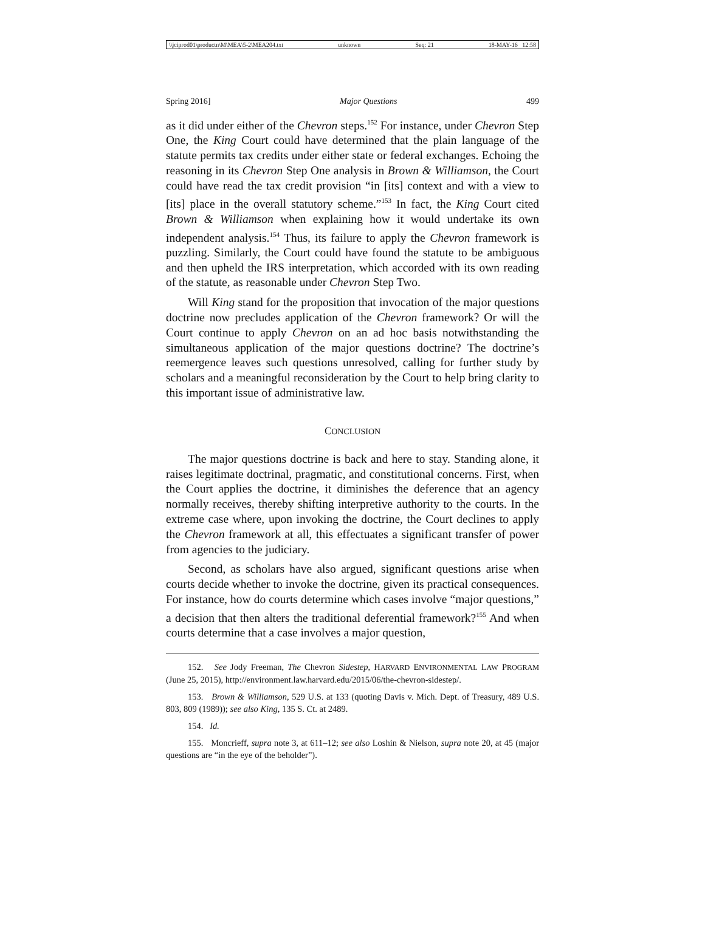\\jciprod01\productn\M\MEA\5-2\MEA204.txt unknown Seq: 21 18-MAY-16 12:58
Spring 2016] Major Questions 499
as it did under either of the Chevron steps.<sup>152</sup> For instance, under Chevron Step One, the King Court could have determined that the plain language of the statute permits tax credits under either state or federal exchanges. Echoing the reasoning in its Chevron Step One analysis in Brown & Williamson, the Court could have read the tax credit provision “in [its] context and with a view to [its] place in the overall statutory scheme.”<sup>153</sup> In fact, the King Court cited Brown & Williamson when explaining how it would undertake its own independent analysis.<sup>154</sup> Thus, its failure to apply the Chevron framework is puzzling. Similarly, the Court could have found the statute to be ambiguous and then upheld the IRS interpretation, which accorded with its own reading of the statute, as reasonable under Chevron Step Two.
Will King stand for the proposition that invocation of the major questions doctrine now precludes application of the Chevron framework? Or will the Court continue to apply Chevron on an ad hoc basis notwithstanding the simultaneous application of the major questions doctrine? The doctrine’s reemergence leaves such questions unresolved, calling for further study by scholars and a meaningful reconsideration by the Court to help bring clarity to this important issue of administrative law.
CONCLUSION
The major questions doctrine is back and here to stay. Standing alone, it raises legitimate doctrinal, pragmatic, and constitutional concerns. First, when the Court applies the doctrine, it diminishes the deference that an agency normally receives, thereby shifting interpretive authority to the courts. In the extreme case where, upon invoking the doctrine, the Court declines to apply the Chevron framework at all, this effectuates a significant transfer of power from agencies to the judiciary.
Second, as scholars have also argued, significant questions arise when courts decide whether to invoke the doctrine, given its practical consequences. For instance, how do courts determine which cases involve “major questions,” a decision that then alters the traditional deferential framework?<sup>155</sup> And when courts determine that a case involves a major question,
152. See Jody Freeman, The Chevron Sidestep, HARVARD ENVIRONMENTAL LAW PROGRAM (June 25, 2015), http://environment.law.harvard.edu/2015/06/the-chevron-sidestep/.
153. Brown & Williamson, 529 U.S. at 133 (quoting Davis v. Mich. Dept. of Treasury, 489 U.S. 803, 809 (1989)); see also King, 135 S. Ct. at 2489.
154. Id.
155. Moncrieff, supra note 3, at 611–12; see also Loshin & Nielson, supra note 20, at 45 (major questions are “in the eye of the beholder”).